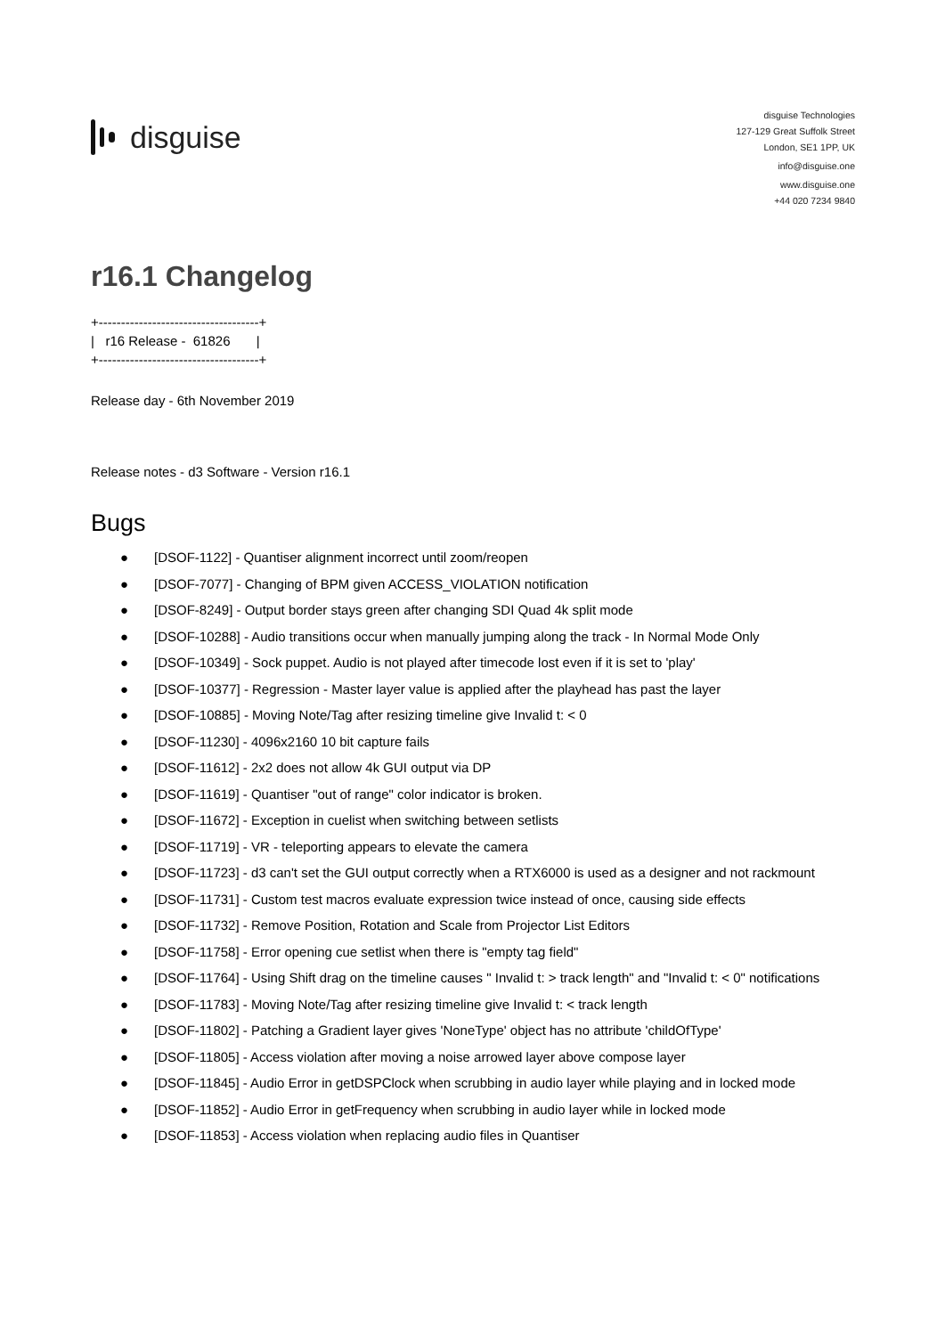disguise
disguise Technologies
127-129 Great Suffolk Street
London, SE1 1PP, UK
info@disguise.one
www.disguise.one
+44 020 7234 9840
r16.1 Changelog
+------------------------------------+ | r16 Release - 61826 | +------------------------------------+
Release day - 6th November 2019
Release notes - d3 Software - Version r16.1
Bugs
● [DSOF-1122] - Quantiser alignment incorrect until zoom/reopen
● [DSOF-7077] - Changing of BPM given ACCESS_VIOLATION notification
● [DSOF-8249] - Output border stays green after changing SDI Quad 4k split mode
● [DSOF-10288] - Audio transitions occur when manually jumping along the track - In Normal Mode Only
● [DSOF-10349] - Sock puppet. Audio is not played after timecode lost even if it is set to 'play'
● [DSOF-10377] - Regression - Master layer value is applied after the playhead has past the layer
● [DSOF-10885] - Moving Note/Tag after resizing timeline give Invalid t: < 0
● [DSOF-11230] - 4096x2160 10 bit capture fails
● [DSOF-11612] - 2x2 does not allow 4k GUI output via DP
● [DSOF-11619] - Quantiser "out of range" color indicator is broken.
● [DSOF-11672] - Exception in cuelist when switching between setlists
● [DSOF-11719] - VR - teleporting appears to elevate the camera
● [DSOF-11723] - d3 can't set the GUI output correctly when a RTX6000 is used as a designer and not rackmount
● [DSOF-11731] - Custom test macros evaluate expression twice instead of once, causing side effects
● [DSOF-11732] - Remove Position, Rotation and Scale from Projector List Editors
● [DSOF-11758] - Error opening cue setlist when there is "empty tag field"
● [DSOF-11764] - Using Shift drag on the timeline causes " Invalid t: > track length" and "Invalid t: < 0" notifications
● [DSOF-11783] - Moving Note/Tag after resizing timeline give Invalid t: < track length
● [DSOF-11802] - Patching a Gradient layer gives 'NoneType' object has no attribute 'childOfType'
● [DSOF-11805] - Access violation after moving a noise arrowed layer above compose layer
● [DSOF-11845] - Audio Error in getDSPClock when scrubbing in audio layer while playing and in locked mode
● [DSOF-11852] - Audio Error in getFrequency when scrubbing in audio layer while in locked mode
● [DSOF-11853] - Access violation when replacing audio files in Quantiser